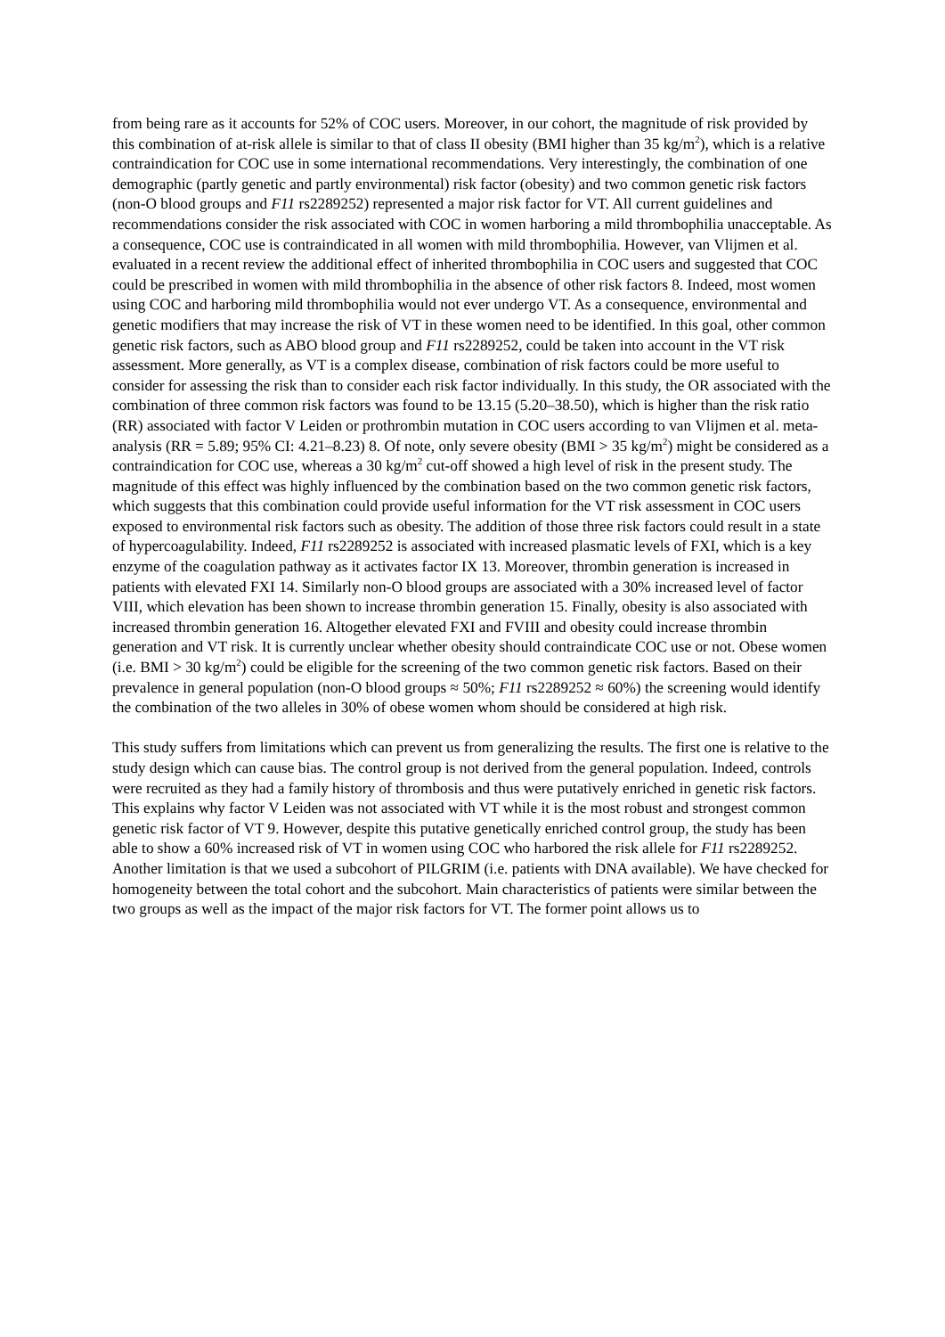from being rare as it accounts for 52% of COC users. Moreover, in our cohort, the magnitude of risk provided by this combination of at-risk allele is similar to that of class II obesity (BMI higher than 35 kg/m<sup>2</sup>), which is a relative contraindication for COC use in some international recommendations. Very interestingly, the combination of one demographic (partly genetic and partly environmental) risk factor (obesity) and two common genetic risk factors (non-O blood groups and F11 rs2289252) represented a major risk factor for VT. All current guidelines and recommendations consider the risk associated with COC in women harboring a mild thrombophilia unacceptable. As a consequence, COC use is contraindicated in all women with mild thrombophilia. However, van Vlijmen et al. evaluated in a recent review the additional effect of inherited thrombophilia in COC users and suggested that COC could be prescribed in women with mild thrombophilia in the absence of other risk factors 8. Indeed, most women using COC and harboring mild thrombophilia would not ever undergo VT. As a consequence, environmental and genetic modifiers that may increase the risk of VT in these women need to be identified. In this goal, other common genetic risk factors, such as ABO blood group and F11 rs2289252, could be taken into account in the VT risk assessment. More generally, as VT is a complex disease, combination of risk factors could be more useful to consider for assessing the risk than to consider each risk factor individually. In this study, the OR associated with the combination of three common risk factors was found to be 13.15 (5.20–38.50), which is higher than the risk ratio (RR) associated with factor V Leiden or prothrombin mutation in COC users according to van Vlijmen et al. meta-analysis (RR = 5.89; 95% CI: 4.21–8.23) 8. Of note, only severe obesity (BMI > 35 kg/m<sup>2</sup>) might be considered as a contraindication for COC use, whereas a 30 kg/m<sup>2</sup> cut-off showed a high level of risk in the present study. The magnitude of this effect was highly influenced by the combination based on the two common genetic risk factors, which suggests that this combination could provide useful information for the VT risk assessment in COC users exposed to environmental risk factors such as obesity. The addition of those three risk factors could result in a state of hypercoagulability. Indeed, F11 rs2289252 is associated with increased plasmatic levels of FXI, which is a key enzyme of the coagulation pathway as it activates factor IX 13. Moreover, thrombin generation is increased in patients with elevated FXI 14. Similarly non-O blood groups are associated with a 30% increased level of factor VIII, which elevation has been shown to increase thrombin generation 15. Finally, obesity is also associated with increased thrombin generation 16. Altogether elevated FXI and FVIII and obesity could increase thrombin generation and VT risk. It is currently unclear whether obesity should contraindicate COC use or not. Obese women (i.e. BMI > 30 kg/m<sup>2</sup>) could be eligible for the screening of the two common genetic risk factors. Based on their prevalence in general population (non-O blood groups ≈ 50%; F11 rs2289252 ≈ 60%) the screening would identify the combination of the two alleles in 30% of obese women whom should be considered at high risk.
This study suffers from limitations which can prevent us from generalizing the results. The first one is relative to the study design which can cause bias. The control group is not derived from the general population. Indeed, controls were recruited as they had a family history of thrombosis and thus were putatively enriched in genetic risk factors. This explains why factor V Leiden was not associated with VT while it is the most robust and strongest common genetic risk factor of VT 9. However, despite this putative genetically enriched control group, the study has been able to show a 60% increased risk of VT in women using COC who harbored the risk allele for F11 rs2289252. Another limitation is that we used a subcohort of PILGRIM (i.e. patients with DNA available). We have checked for homogeneity between the total cohort and the subcohort. Main characteristics of patients were similar between the two groups as well as the impact of the major risk factors for VT. The former point allows us to